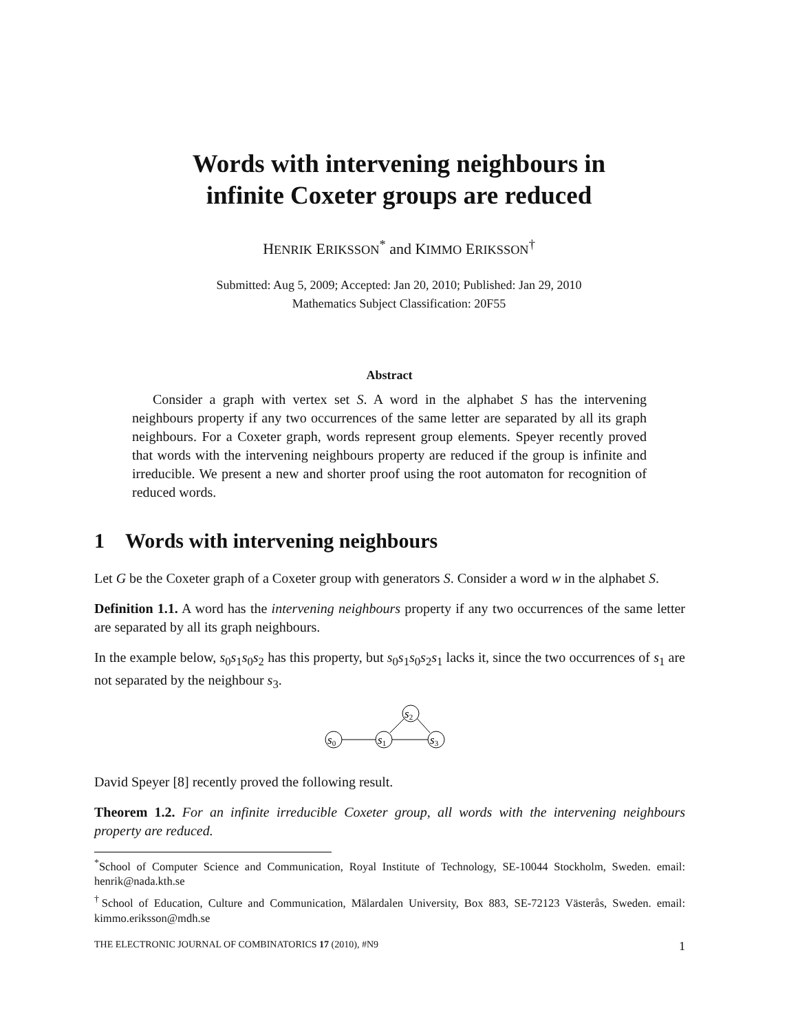Words with intervening neighbours in
infinite Coxeter groups are reduced
HENRIK ERIKSSON<sup>*</sup> and KIMMO ERIKSSON<sup>†</sup>
Submitted: Aug 5, 2009; Accepted: Jan 20, 2010; Published: Jan 29, 2010
Mathematics Subject Classification: 20F55
Abstract
Consider a graph with vertex set S. A word in the alphabet S has the intervening neighbours property if any two occurrences of the same letter are separated by all its graph neighbours. For a Coxeter graph, words represent group elements. Speyer recently proved that words with the intervening neighbours property are reduced if the group is infinite and irreducible. We present a new and shorter proof using the root automaton for recognition of reduced words.
1 Words with intervening neighbours
Let G be the Coxeter graph of a Coxeter group with generators S. Consider a word w in the alphabet S.
Definition 1.1. A word has the intervening neighbours property if any two occurrences of the same letter are separated by all its graph neighbours.
In the example below, s<sub>0</sub>s<sub>1</sub>s<sub>0</sub>s<sub>2</sub> has this property, but s<sub>0</sub>s<sub>1</sub>s<sub>0</sub>s<sub>2</sub>s<sub>1</sub> lacks it, since the two occurrences of s<sub>1</sub> are not separated by the neighbour s<sub>3</sub>.
s0
s1
s2
s3
David Speyer [8] recently proved the following result.
Theorem 1.2. For an infinite irreducible Coxeter group, all words with the intervening neighbours property are reduced.
<sup>*</sup> School of Computer Science and Communication, Royal Institute of Technology, SE-10044 Stockholm, Sweden. email: henrik@nada.kth.se
<sup>†</sup> School of Education, Culture and Communication, Mälardalen University, Box 883, SE-72123 Västerås, Sweden. email: kimmo.eriksson@mdh.se
THE ELECTRONIC JOURNAL OF COMBINATORICS 17 (2010), #N9 1